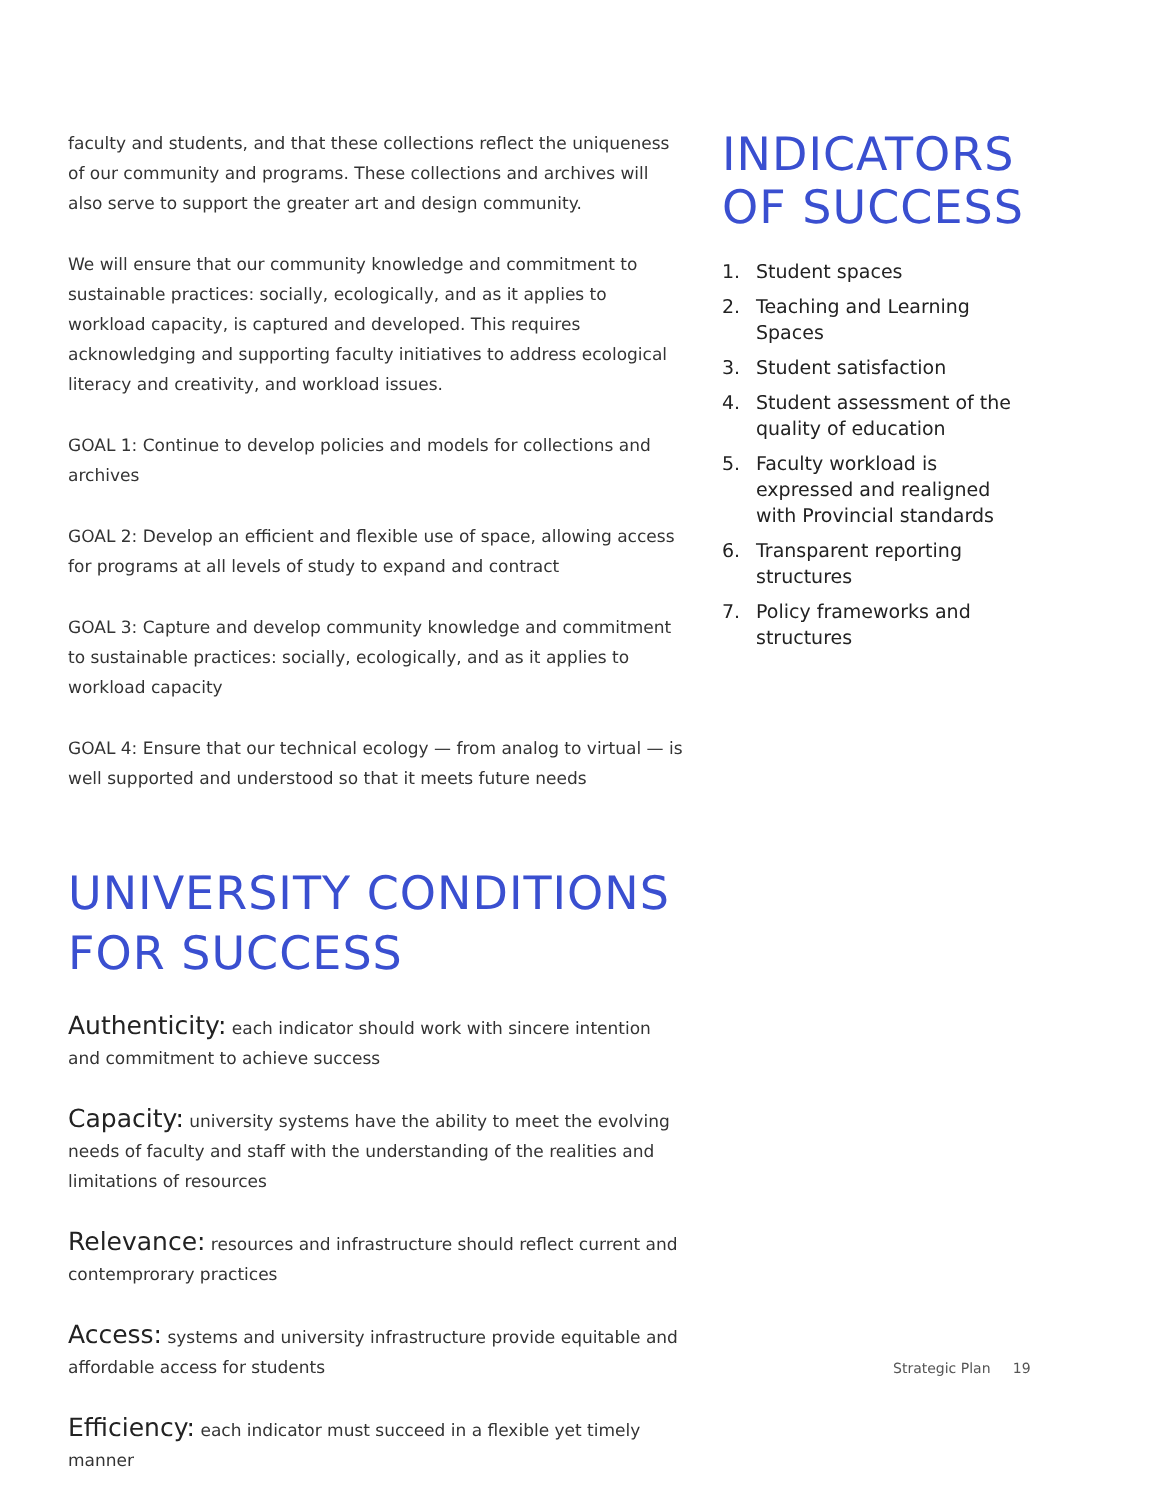faculty and students, and that these collections reflect the uniqueness of our community and programs. These collections and archives will also serve to support the greater art and design community.
We will ensure that our community knowledge and commitment to sustainable practices: socially, ecologically, and as it applies to workload capacity, is captured and developed. This requires acknowledging and supporting faculty initiatives to address ecological literacy and creativity, and workload issues.
GOAL 1: Continue to develop policies and models for collections and archives
GOAL 2: Develop an efficient and flexible use of space, allowing access for programs at all levels of study to expand and contract
GOAL 3: Capture and develop community knowledge and commitment to sustainable practices: socially, ecologically, and as it applies to workload capacity
GOAL 4: Ensure that our technical ecology — from analog to virtual — is well supported and understood so that it meets future needs
UNIVERSITY CONDITIONS
FOR SUCCESS
Authenticity: each indicator should work with sincere intention and commitment to achieve success
Capacity: university systems have the ability to meet the evolving needs of faculty and staff with the understanding of the realities and limitations of resources
Relevance: resources and infrastructure should reflect current and contemprorary practices
Access: systems and university infrastructure provide equitable and affordable access for students
Efficiency: each indicator must succeed in a flexible yet timely manner
INDICATORS
OF SUCCESS
1. Student spaces
2. Teaching and Learning Spaces
3. Student satisfaction
4. Student assessment of the quality of education
5. Faculty workload is expressed and realigned with Provincial standards
6. Transparent reporting structures
7. Policy frameworks and structures
Strategic Plan 19